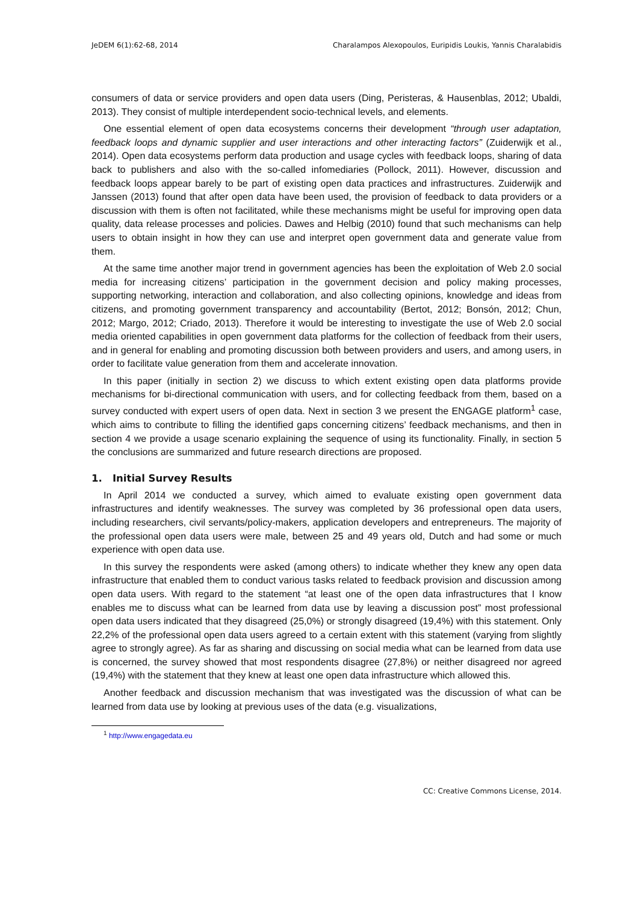JeDEM 6(1):62-68, 2014 Charalampos Alexopoulos, Euripidis Loukis, Yannis Charalabidis
consumers of data or service providers and open data users (Ding, Peristeras, & Hausenblas, 2012; Ubaldi, 2013). They consist of multiple interdependent socio-technical levels, and elements.
One essential element of open data ecosystems concerns their development “through user adaptation, feedback loops and dynamic supplier and user interactions and other interacting factors” (Zuiderwijk et al., 2014). Open data ecosystems perform data production and usage cycles with feedback loops, sharing of data back to publishers and also with the so-called infomediaries (Pollock, 2011). However, discussion and feedback loops appear barely to be part of existing open data practices and infrastructures. Zuiderwijk and Janssen (2013) found that after open data have been used, the provision of feedback to data providers or a discussion with them is often not facilitated, while these mechanisms might be useful for improving open data quality, data release processes and policies. Dawes and Helbig (2010) found that such mechanisms can help users to obtain insight in how they can use and interpret open government data and generate value from them.
At the same time another major trend in government agencies has been the exploitation of Web 2.0 social media for increasing citizens’ participation in the government decision and policy making processes, supporting networking, interaction and collaboration, and also collecting opinions, knowledge and ideas from citizens, and promoting government transparency and accountability (Bertot, 2012; Bonsón, 2012; Chun, 2012; Margo, 2012; Criado, 2013). Therefore it would be interesting to investigate the use of Web 2.0 social media oriented capabilities in open government data platforms for the collection of feedback from their users, and in general for enabling and promoting discussion both between providers and users, and among users, in order to facilitate value generation from them and accelerate innovation.
In this paper (initially in section 2) we discuss to which extent existing open data platforms provide mechanisms for bi-directional communication with users, and for collecting feedback from them, based on a survey conducted with expert users of open data. Next in section 3 we present the ENGAGE platform<sup>1</sup> case, which aims to contribute to filling the identified gaps concerning citizens’ feedback mechanisms, and then in section 4 we provide a usage scenario explaining the sequence of using its functionality. Finally, in section 5 the conclusions are summarized and future research directions are proposed.
1. Initial Survey Results
In April 2014 we conducted a survey, which aimed to evaluate existing open government data infrastructures and identify weaknesses. The survey was completed by 36 professional open data users, including researchers, civil servants/policy-makers, application developers and entrepreneurs. The majority of the professional open data users were male, between 25 and 49 years old, Dutch and had some or much experience with open data use.
In this survey the respondents were asked (among others) to indicate whether they knew any open data infrastructure that enabled them to conduct various tasks related to feedback provision and discussion among open data users. With regard to the statement “at least one of the open data infrastructures that I know enables me to discuss what can be learned from data use by leaving a discussion post” most professional open data users indicated that they disagreed (25,0%) or strongly disagreed (19,4%) with this statement. Only 22,2% of the professional open data users agreed to a certain extent with this statement (varying from slightly agree to strongly agree). As far as sharing and discussing on social media what can be learned from data use is concerned, the survey showed that most respondents disagree (27,8%) or neither disagreed nor agreed (19,4%) with the statement that they knew at least one open data infrastructure which allowed this.
Another feedback and discussion mechanism that was investigated was the discussion of what can be learned from data use by looking at previous uses of the data (e.g. visualizations,
<sup>1</sup> http://www.engagedata.eu
CC: Creative Commons License, 2014.